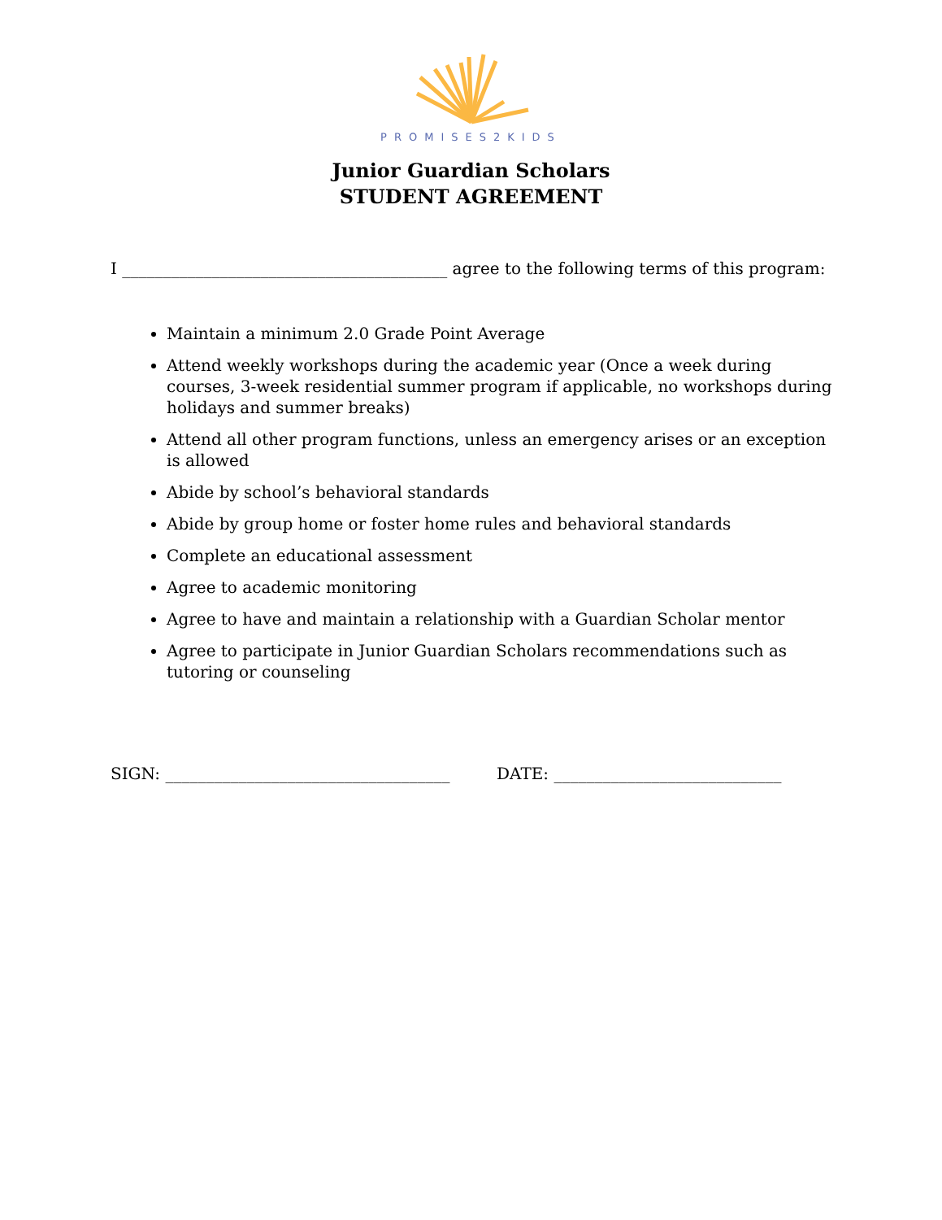PROMISES2KIDS
Junior Guardian Scholars
STUDENT AGREEMENT
I ________________________________________ agree to the following terms of this program:
Maintain a minimum 2.0 Grade Point Average
Attend weekly workshops during the academic year (Once a week during courses, 3-week residential summer program if applicable, no workshops during holidays and summer breaks)
Attend all other program functions, unless an emergency arises or an exception is allowed
Abide by school’s behavioral standards
Abide by group home or foster home rules and behavioral standards
Complete an educational assessment
Agree to academic monitoring
Agree to have and maintain a relationship with a Guardian Scholar mentor
Agree to participate in Junior Guardian Scholars recommendations such as tutoring or counseling
SIGN: ___________________________________ DATE: ____________________________